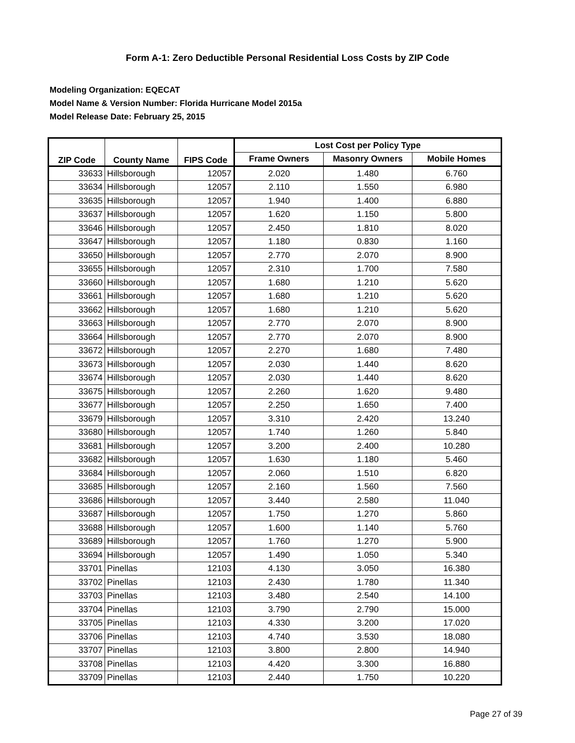Form A-1: Zero Deductible Personal Residential Loss Costs by ZIP Code
Modeling Organization: EQECAT
Model Name & Version Number: Florida Hurricane Model 2015a
Model Release Date: February 25, 2015
| ZIP Code | County Name | FIPS Code | Lost Cost per Policy Type | | |
| --- | --- | --- | --- | --- | --- |
| | | | Frame Owners | Masonry Owners | Mobile Homes |
| 33633 | Hillsborough | 12057 | 2.020 | 1.480 | 6.760 |
| 33634 | Hillsborough | 12057 | 2.110 | 1.550 | 6.980 |
| 33635 | Hillsborough | 12057 | 1.940 | 1.400 | 6.880 |
| 33637 | Hillsborough | 12057 | 1.620 | 1.150 | 5.800 |
| 33646 | Hillsborough | 12057 | 2.450 | 1.810 | 8.020 |
| 33647 | Hillsborough | 12057 | 1.180 | 0.830 | 1.160 |
| 33650 | Hillsborough | 12057 | 2.770 | 2.070 | 8.900 |
| 33655 | Hillsborough | 12057 | 2.310 | 1.700 | 7.580 |
| 33660 | Hillsborough | 12057 | 1.680 | 1.210 | 5.620 |
| 33661 | Hillsborough | 12057 | 1.680 | 1.210 | 5.620 |
| 33662 | Hillsborough | 12057 | 1.680 | 1.210 | 5.620 |
| 33663 | Hillsborough | 12057 | 2.770 | 2.070 | 8.900 |
| 33664 | Hillsborough | 12057 | 2.770 | 2.070 | 8.900 |
| 33672 | Hillsborough | 12057 | 2.270 | 1.680 | 7.480 |
| 33673 | Hillsborough | 12057 | 2.030 | 1.440 | 8.620 |
| 33674 | Hillsborough | 12057 | 2.030 | 1.440 | 8.620 |
| 33675 | Hillsborough | 12057 | 2.260 | 1.620 | 9.480 |
| 33677 | Hillsborough | 12057 | 2.250 | 1.650 | 7.400 |
| 33679 | Hillsborough | 12057 | 3.310 | 2.420 | 13.240 |
| 33680 | Hillsborough | 12057 | 1.740 | 1.260 | 5.840 |
| 33681 | Hillsborough | 12057 | 3.200 | 2.400 | 10.280 |
| 33682 | Hillsborough | 12057 | 1.630 | 1.180 | 5.460 |
| 33684 | Hillsborough | 12057 | 2.060 | 1.510 | 6.820 |
| 33685 | Hillsborough | 12057 | 2.160 | 1.560 | 7.560 |
| 33686 | Hillsborough | 12057 | 3.440 | 2.580 | 11.040 |
| 33687 | Hillsborough | 12057 | 1.750 | 1.270 | 5.860 |
| 33688 | Hillsborough | 12057 | 1.600 | 1.140 | 5.760 |
| 33689 | Hillsborough | 12057 | 1.760 | 1.270 | 5.900 |
| 33694 | Hillsborough | 12057 | 1.490 | 1.050 | 5.340 |
| 33701 | Pinellas | 12103 | 4.130 | 3.050 | 16.380 |
| 33702 | Pinellas | 12103 | 2.430 | 1.780 | 11.340 |
| 33703 | Pinellas | 12103 | 3.480 | 2.540 | 14.100 |
| 33704 | Pinellas | 12103 | 3.790 | 2.790 | 15.000 |
| 33705 | Pinellas | 12103 | 4.330 | 3.200 | 17.020 |
| 33706 | Pinellas | 12103 | 4.740 | 3.530 | 18.080 |
| 33707 | Pinellas | 12103 | 3.800 | 2.800 | 14.940 |
| 33708 | Pinellas | 12103 | 4.420 | 3.300 | 16.880 |
| 33709 | Pinellas | 12103 | 2.440 | 1.750 | 10.220 |
Page 27 of 39